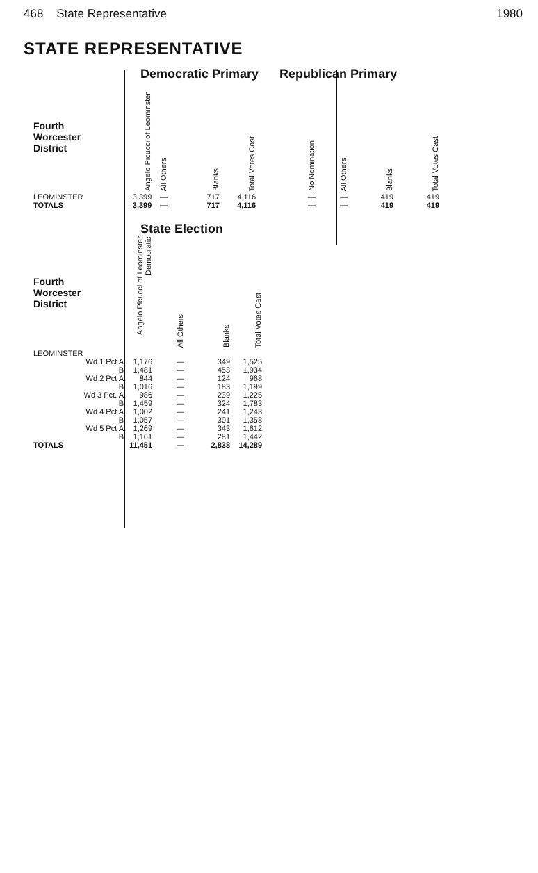468 State Representative 1980
STATE REPRESENTATIVE
| | Democratic Primary | | | |
| Fourth Worcester District | Angelo Picucci of Leominster | All Others | Blanks | Total Votes Cast |
| LEOMINSTER | 3,399 | — | 717 | 4,116 |
| TOTALS | 3,399 | — | 717 | 4,116 |
| Republican Primary | | | |
| --- | --- | --- | --- |
| No Nomination | All Others | Blanks | Total Votes Cast |
| — | — | 419 | 419 |
| — | — | 419 | 419 |
| | State Election | | | |
| Fourth Worcester District | Angelo Picucci of Leominster Democratic | All Others | Blanks | Total Votes Cast |
| LEOMINSTER | | | | |
| Wd 1 Pct A | 1,176 | — | 349 | 1,525 |
| B | 1,481 | — | 453 | 1,934 |
| Wd 2 Pct A | 844 | — | 124 | 968 |
| B | 1,016 | — | 183 | 1,199 |
| Wd 3 Pct. A | 986 | — | 239 | 1,225 |
| B | 1,459 | — | 324 | 1,783 |
| Wd 4 Pct A | 1,002 | — | 241 | 1,243 |
| B | 1,057 | — | 301 | 1,358 |
| Wd 5 Pct A | 1,269 | — | 343 | 1,612 |
| B | 1,161 | — | 281 | 1,442 |
| TOTALS | 11,451 | — | 2,838 | 14,289 |